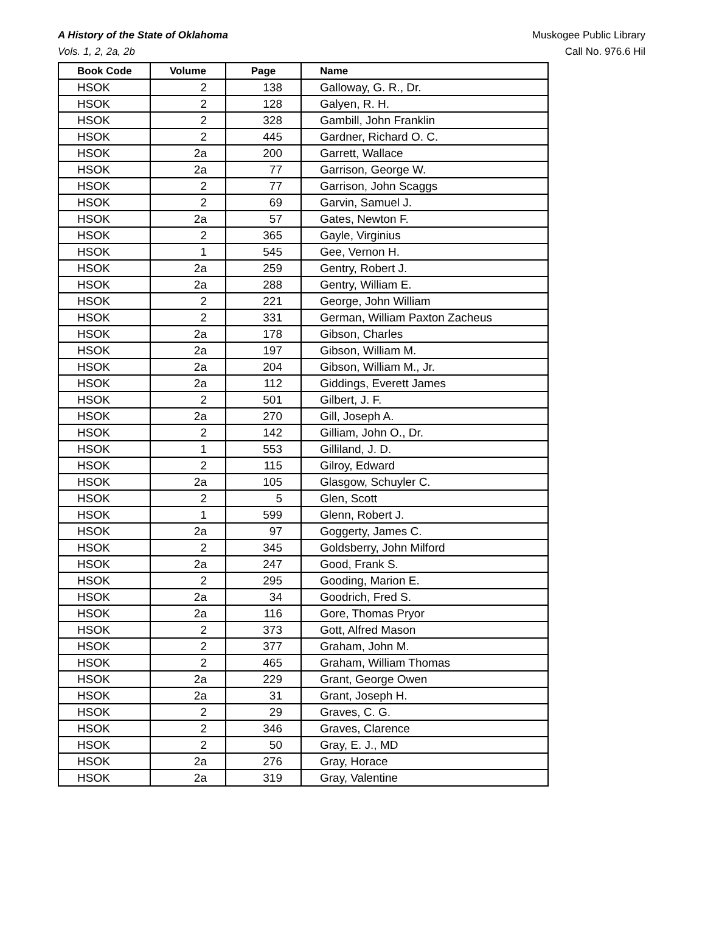A History of the State of Oklahoma
Vols. 1, 2, 2a, 2b
Muskogee Public Library
Call No. 976.6 Hil
| Book Code | Volume | Page | Name |
| --- | --- | --- | --- |
| HSOK | 2 | 138 | Galloway, G. R., Dr. |
| HSOK | 2 | 128 | Galyen, R. H. |
| HSOK | 2 | 328 | Gambill, John Franklin |
| HSOK | 2 | 445 | Gardner, Richard O. C. |
| HSOK | 2a | 200 | Garrett, Wallace |
| HSOK | 2a | 77 | Garrison, George W. |
| HSOK | 2 | 77 | Garrison, John Scaggs |
| HSOK | 2 | 69 | Garvin, Samuel J. |
| HSOK | 2a | 57 | Gates, Newton F. |
| HSOK | 2 | 365 | Gayle, Virginius |
| HSOK | 1 | 545 | Gee, Vernon H. |
| HSOK | 2a | 259 | Gentry, Robert J. |
| HSOK | 2a | 288 | Gentry, William E. |
| HSOK | 2 | 221 | George, John William |
| HSOK | 2 | 331 | German, William Paxton Zacheus |
| HSOK | 2a | 178 | Gibson, Charles |
| HSOK | 2a | 197 | Gibson, William M. |
| HSOK | 2a | 204 | Gibson, William M., Jr. |
| HSOK | 2a | 112 | Giddings, Everett James |
| HSOK | 2 | 501 | Gilbert, J. F. |
| HSOK | 2a | 270 | Gill, Joseph A. |
| HSOK | 2 | 142 | Gilliam, John O., Dr. |
| HSOK | 1 | 553 | Gilliland, J. D. |
| HSOK | 2 | 115 | Gilroy, Edward |
| HSOK | 2a | 105 | Glasgow, Schuyler C. |
| HSOK | 2 | 5 | Glen, Scott |
| HSOK | 1 | 599 | Glenn, Robert J. |
| HSOK | 2a | 97 | Goggerty, James C. |
| HSOK | 2 | 345 | Goldsberry, John Milford |
| HSOK | 2a | 247 | Good, Frank S. |
| HSOK | 2 | 295 | Gooding, Marion E. |
| HSOK | 2a | 34 | Goodrich, Fred S. |
| HSOK | 2a | 116 | Gore, Thomas Pryor |
| HSOK | 2 | 373 | Gott, Alfred Mason |
| HSOK | 2 | 377 | Graham, John M. |
| HSOK | 2 | 465 | Graham, William Thomas |
| HSOK | 2a | 229 | Grant, George Owen |
| HSOK | 2a | 31 | Grant, Joseph H. |
| HSOK | 2 | 29 | Graves, C. G. |
| HSOK | 2 | 346 | Graves, Clarence |
| HSOK | 2 | 50 | Gray, E. J., MD |
| HSOK | 2a | 276 | Gray, Horace |
| HSOK | 2a | 319 | Gray, Valentine |